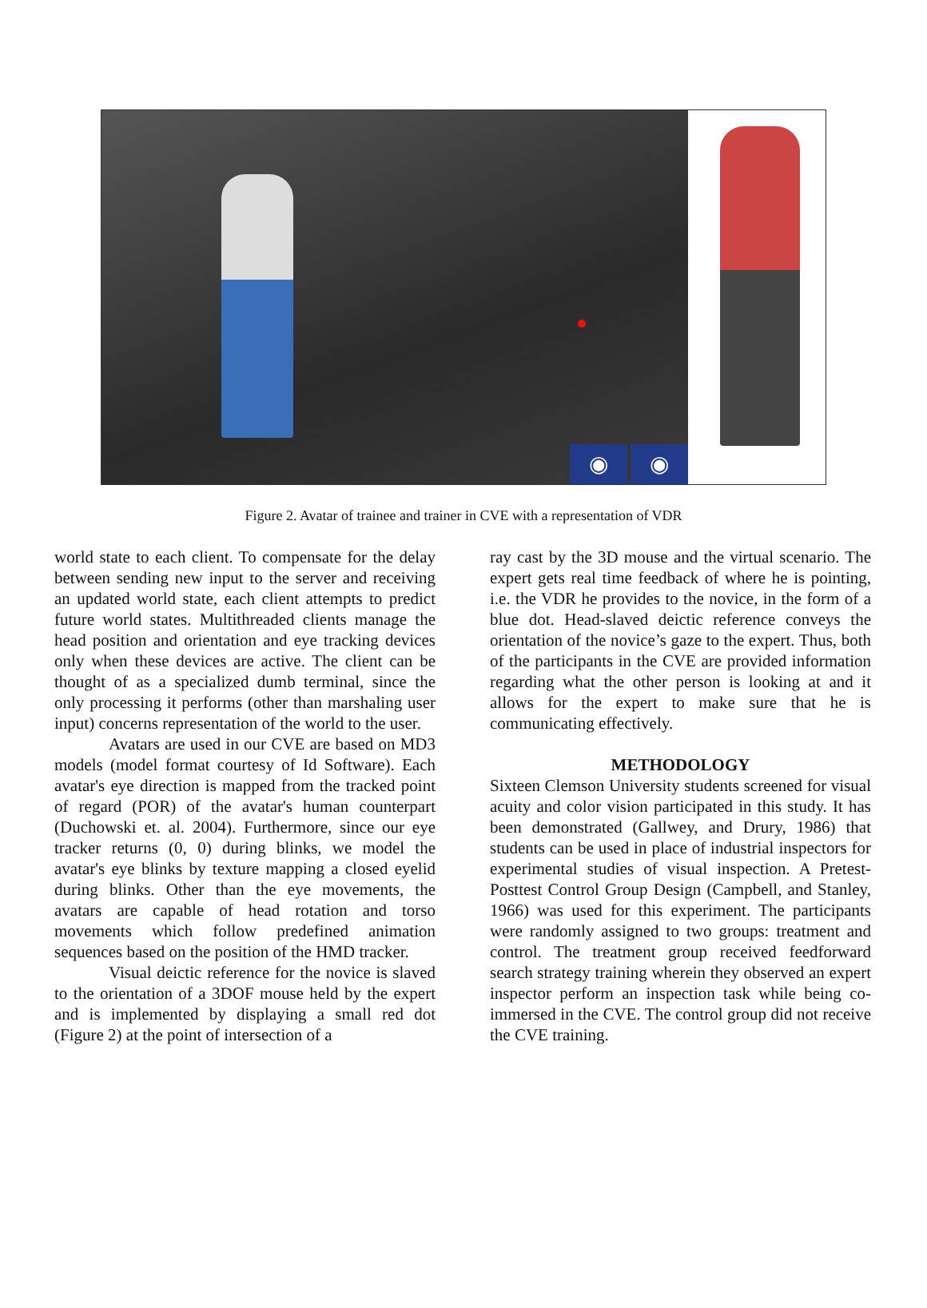◉ ◉
Figure 2. Avatar of trainee and trainer in CVE with a representation of VDR
world state to each client. To compensate for the delay between sending new input to the server and receiving an updated world state, each client attempts to predict future world states. Multithreaded clients manage the head position and orientation and eye tracking devices only when these devices are active. The client can be thought of as a specialized dumb terminal, since the only processing it performs (other than marshaling user input) concerns representation of the world to the user.
Avatars are used in our CVE are based on MD3 models (model format courtesy of Id Software). Each avatar's eye direction is mapped from the tracked point of regard (POR) of the avatar's human counterpart (Duchowski et. al. 2004). Furthermore, since our eye tracker returns (0, 0) during blinks, we model the avatar's eye blinks by texture mapping a closed eyelid during blinks. Other than the eye movements, the avatars are capable of head rotation and torso movements which follow predefined animation sequences based on the position of the HMD tracker.
Visual deictic reference for the novice is slaved to the orientation of a 3DOF mouse held by the expert and is implemented by displaying a small red dot (Figure 2) at the point of intersection of a
ray cast by the 3D mouse and the virtual scenario. The expert gets real time feedback of where he is pointing, i.e. the VDR he provides to the novice, in the form of a blue dot. Head-slaved deictic reference conveys the orientation of the novice’s gaze to the expert. Thus, both of the participants in the CVE are provided information regarding what the other person is looking at and it allows for the expert to make sure that he is communicating effectively.
METHODOLOGY
Sixteen Clemson University students screened for visual acuity and color vision participated in this study. It has been demonstrated (Gallwey, and Drury, 1986) that students can be used in place of industrial inspectors for experimental studies of visual inspection. A Pretest-Posttest Control Group Design (Campbell, and Stanley, 1966) was used for this experiment. The participants were randomly assigned to two groups: treatment and control. The treatment group received feedforward search strategy training wherein they observed an expert inspector perform an inspection task while being co-immersed in the CVE. The control group did not receive the CVE training.